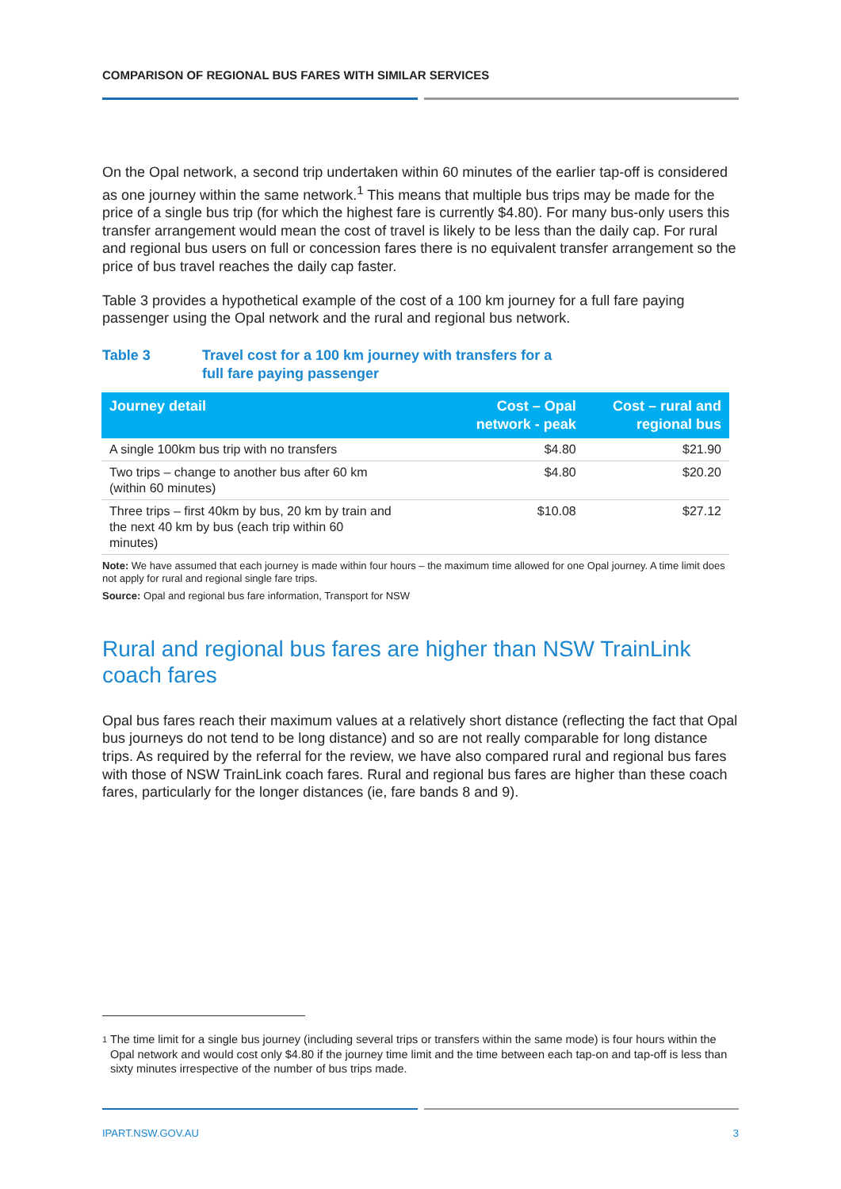COMPARISON OF REGIONAL BUS FARES WITH SIMILAR SERVICES
On the Opal network, a second trip undertaken within 60 minutes of the earlier tap-off is considered as one journey within the same network.<sup>1</sup> This means that multiple bus trips may be made for the price of a single bus trip (for which the highest fare is currently $4.80). For many bus-only users this transfer arrangement would mean the cost of travel is likely to be less than the daily cap. For rural and regional bus users on full or concession fares there is no equivalent transfer arrangement so the price of bus travel reaches the daily cap faster.
Table 3 provides a hypothetical example of the cost of a 100 km journey for a full fare paying passenger using the Opal network and the rural and regional bus network.
Table 3 Travel cost for a 100 km journey with transfers for a
full fare paying passenger
| Journey detail | Cost – Opal network - peak | Cost – rural and regional bus |
| --- | --- | --- |
| A single 100km bus trip with no transfers | $4.80 | $21.90 |
| Two trips – change to another bus after 60 km (within 60 minutes) | $4.80 | $20.20 |
| Three trips – first 40km by bus, 20 km by train and the next 40 km by bus (each trip within 60 minutes) | $10.08 | $27.12 |
Note: We have assumed that each journey is made within four hours – the maximum time allowed for one Opal journey. A time limit does not apply for rural and regional single fare trips.
Source: Opal and regional bus fare information, Transport for NSW
Rural and regional bus fares are higher than NSW TrainLink coach fares
Opal bus fares reach their maximum values at a relatively short distance (reflecting the fact that Opal bus journeys do not tend to be long distance) and so are not really comparable for long distance trips. As required by the referral for the review, we have also compared rural and regional bus fares with those of NSW TrainLink coach fares. Rural and regional bus fares are higher than these coach fares, particularly for the longer distances (ie, fare bands 8 and 9).
1 The time limit for a single bus journey (including several trips or transfers within the same mode) is four hours within the Opal network and would cost only $4.80 if the journey time limit and the time between each tap-on and tap-off is less than sixty minutes irrespective of the number of bus trips made.
IPART.NSW.GOV.AU 3